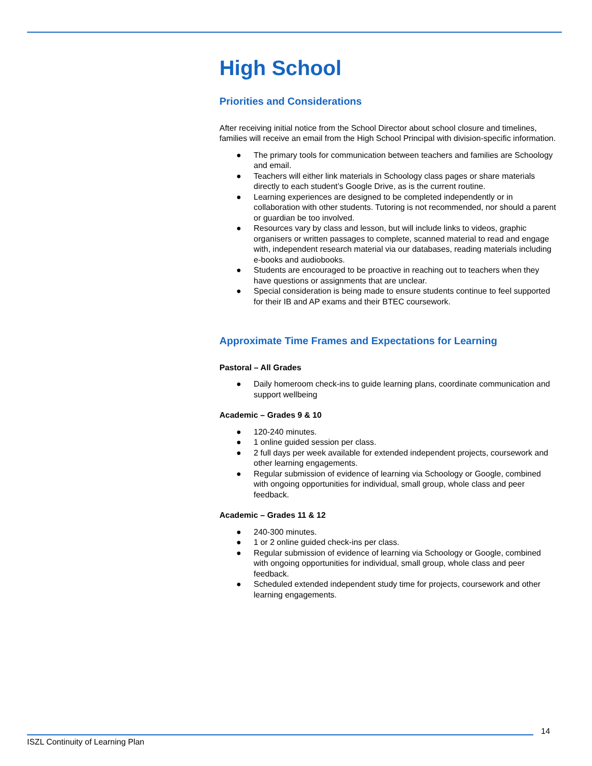High School
Priorities and Considerations
After receiving initial notice from the School Director about school closure and timelines, families will receive an email from the High School Principal with division-specific information.
● The primary tools for communication between teachers and families are Schoology and email.
● Teachers will either link materials in Schoology class pages or share materials directly to each student’s Google Drive, as is the current routine.
● Learning experiences are designed to be completed independently or in collaboration with other students. Tutoring is not recommended, nor should a parent or guardian be too involved.
● Resources vary by class and lesson, but will include links to videos, graphic organisers or written passages to complete, scanned material to read and engage with, independent research material via our databases, reading materials including e-books and audiobooks.
● Students are encouraged to be proactive in reaching out to teachers when they have questions or assignments that are unclear.
● Special consideration is being made to ensure students continue to feel supported for their IB and AP exams and their BTEC coursework.
Approximate Time Frames and Expectations for Learning
Pastoral – All Grades
● Daily homeroom check-ins to guide learning plans, coordinate communication and support wellbeing
Academic – Grades 9 & 10
● 120-240 minutes.
● 1 online guided session per class.
● 2 full days per week available for extended independent projects, coursework and other learning engagements.
● Regular submission of evidence of learning via Schoology or Google, combined with ongoing opportunities for individual, small group, whole class and peer feedback.
Academic – Grades 11 & 12
● 240-300 minutes.
● 1 or 2 online guided check-ins per class.
● Regular submission of evidence of learning via Schoology or Google, combined with ongoing opportunities for individual, small group, whole class and peer feedback.
● Scheduled extended independent study time for projects, coursework and other learning engagements.
14
ISZL Continuity of Learning Plan